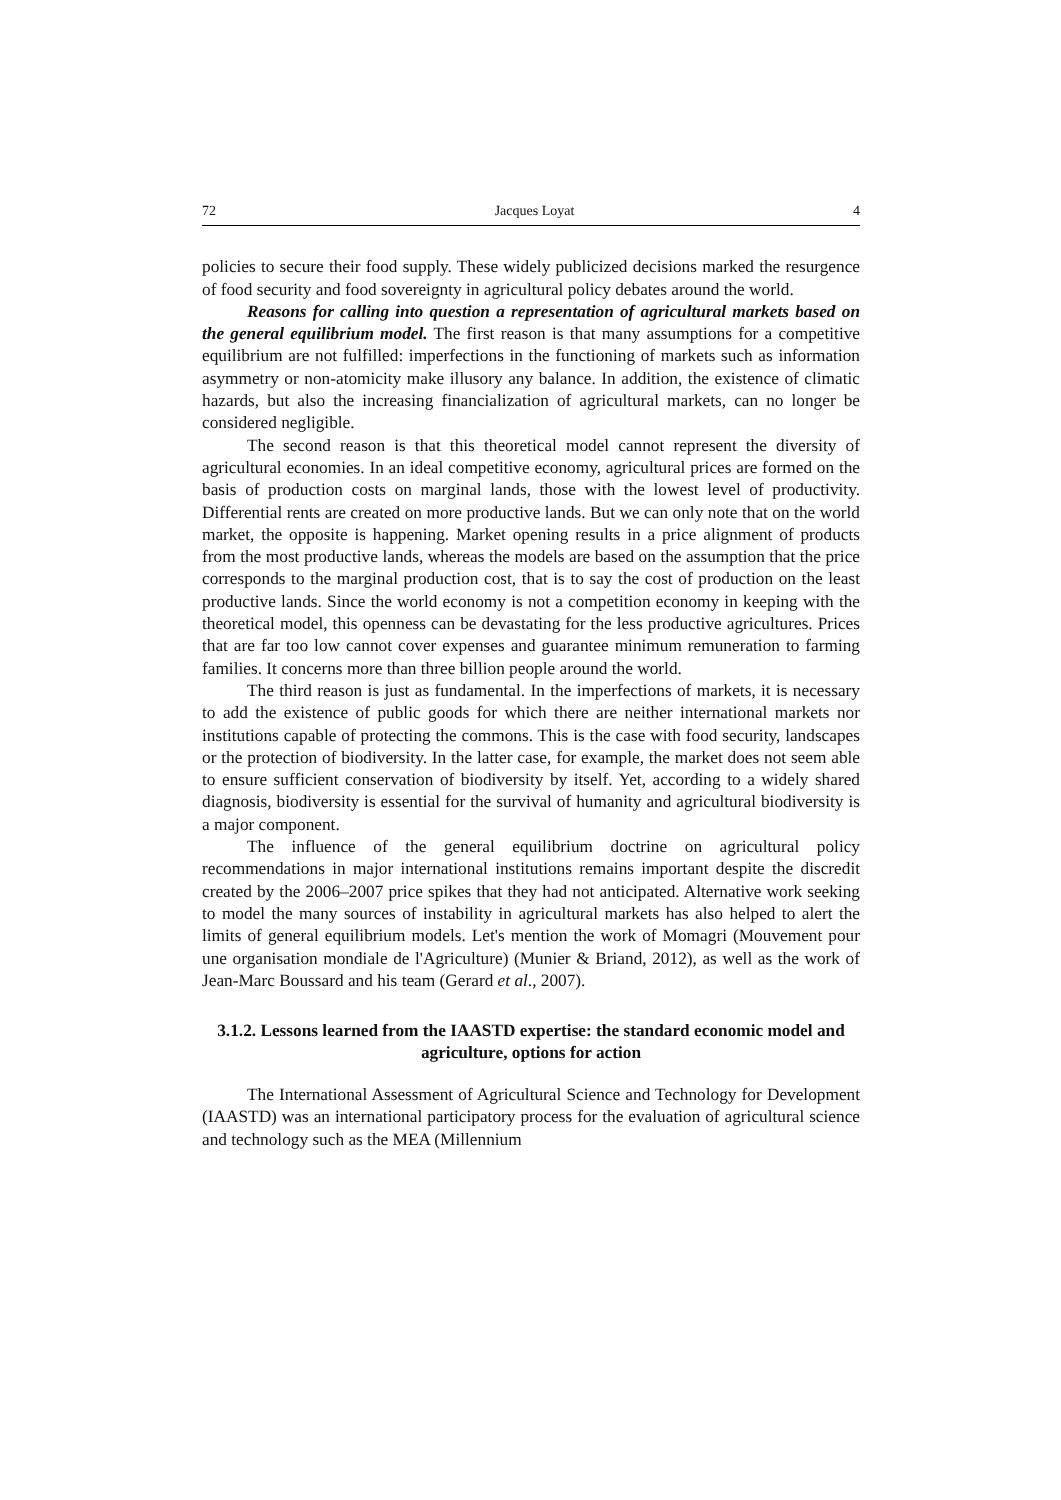72 Jacques Loyat 4
policies to secure their food supply. These widely publicized decisions marked the resurgence of food security and food sovereignty in agricultural policy debates around the world.
Reasons for calling into question a representation of agricultural markets based on the general equilibrium model. The first reason is that many assumptions for a competitive equilibrium are not fulfilled: imperfections in the functioning of markets such as information asymmetry or non-atomicity make illusory any balance. In addition, the existence of climatic hazards, but also the increasing financialization of agricultural markets, can no longer be considered negligible.
The second reason is that this theoretical model cannot represent the diversity of agricultural economies. In an ideal competitive economy, agricultural prices are formed on the basis of production costs on marginal lands, those with the lowest level of productivity. Differential rents are created on more productive lands. But we can only note that on the world market, the opposite is happening. Market opening results in a price alignment of products from the most productive lands, whereas the models are based on the assumption that the price corresponds to the marginal production cost, that is to say the cost of production on the least productive lands. Since the world economy is not a competition economy in keeping with the theoretical model, this openness can be devastating for the less productive agricultures. Prices that are far too low cannot cover expenses and guarantee minimum remuneration to farming families. It concerns more than three billion people around the world.
The third reason is just as fundamental. In the imperfections of markets, it is necessary to add the existence of public goods for which there are neither international markets nor institutions capable of protecting the commons. This is the case with food security, landscapes or the protection of biodiversity. In the latter case, for example, the market does not seem able to ensure sufficient conservation of biodiversity by itself. Yet, according to a widely shared diagnosis, biodiversity is essential for the survival of humanity and agricultural biodiversity is a major component.
The influence of the general equilibrium doctrine on agricultural policy recommendations in major international institutions remains important despite the discredit created by the 2006–2007 price spikes that they had not anticipated. Alternative work seeking to model the many sources of instability in agricultural markets has also helped to alert the limits of general equilibrium models. Let's mention the work of Momagri (Mouvement pour une organisation mondiale de l'Agriculture) (Munier & Briand, 2012), as well as the work of Jean-Marc Boussard and his team (Gerard et al., 2007).
3.1.2. Lessons learned from the IAASTD expertise: the standard economic model and agriculture, options for action
The International Assessment of Agricultural Science and Technology for Development (IAASTD) was an international participatory process for the evaluation of agricultural science and technology such as the MEA (Millennium